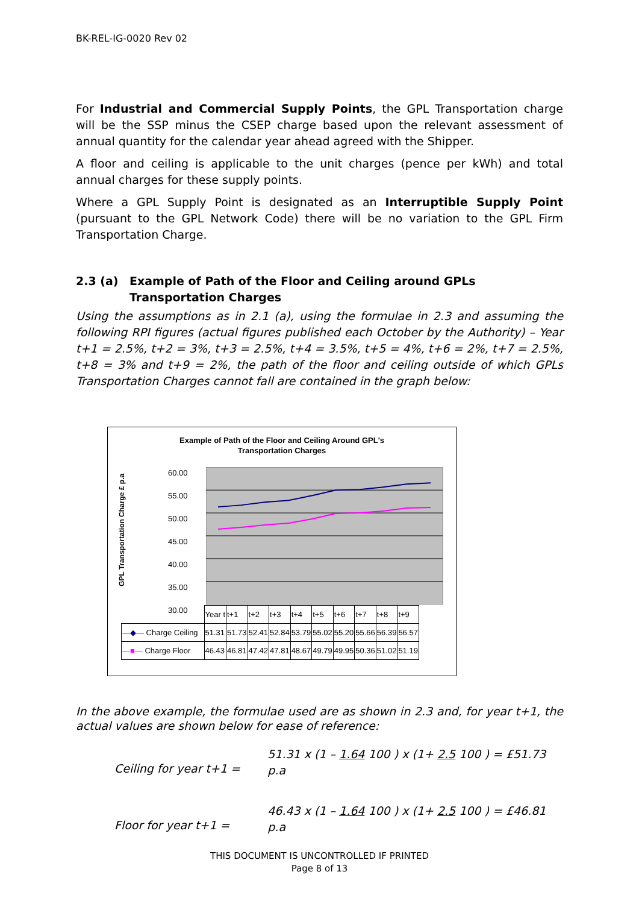BK-REL-IG-0020 Rev 02
For Industrial and Commercial Supply Points, the GPL Transportation charge will be the SSP minus the CSEP charge based upon the relevant assessment of annual quantity for the calendar year ahead agreed with the Shipper.
A floor and ceiling is applicable to the unit charges (pence per kWh) and total annual charges for these supply points.
Where a GPL Supply Point is designated as an Interruptible Supply Point (pursuant to the GPL Network Code) there will be no variation to the GPL Firm Transportation Charge.
2.3 (a) Example of Path of the Floor and Ceiling around GPLs Transportation Charges
Using the assumptions as in 2.1 (a), using the formulae in 2.3 and assuming the following RPI figures (actual figures published each October by the Authority) – Year t+1 = 2.5%, t+2 = 3%, t+3 = 2.5%, t+4 = 3.5%, t+5 = 4%, t+6 = 2%, t+7 = 2.5%, t+8 = 3% and t+9 = 2%, the path of the floor and ceiling outside of which GPLs Transportation Charges cannot fall are contained in the graph below:
Example of Path of the Floor and Ceiling Around GPL's
Transportation Charges
GPL Transportation Charge £ p.a
60.00
55.00
50.00
45.00
40.00
35.00
30.00
| | Year t | t+1 | t+2 | t+3 | t+4 | t+5 | t+6 | t+7 | t+8 | t+9 |
| —◆— Charge Ceiling | 51.31 | 51.73 | 52.41 | 52.84 | 53.79 | 55.02 | 55.20 | 55.66 | 56.39 | 56.57 |
| —■— Charge Floor | 46.43 | 46.81 | 47.42 | 47.81 | 48.67 | 49.79 | 49.95 | 50.36 | 51.02 | 51.19 |
In the above example, the formulae used are as shown in 2.3 and, for year t+1, the actual values are shown below for ease of reference:
Ceiling for year t+1 =
51.31 x (1 – 1.64 100 ) x (1+ 2.5 100 ) = £51.73 p.a
Floor for year t+1 =
46.43 x (1 – 1.64 100 ) x (1+ 2.5 100 ) = £46.81 p.a
THIS DOCUMENT IS UNCONTROLLED IF PRINTED
Page 8 of 13